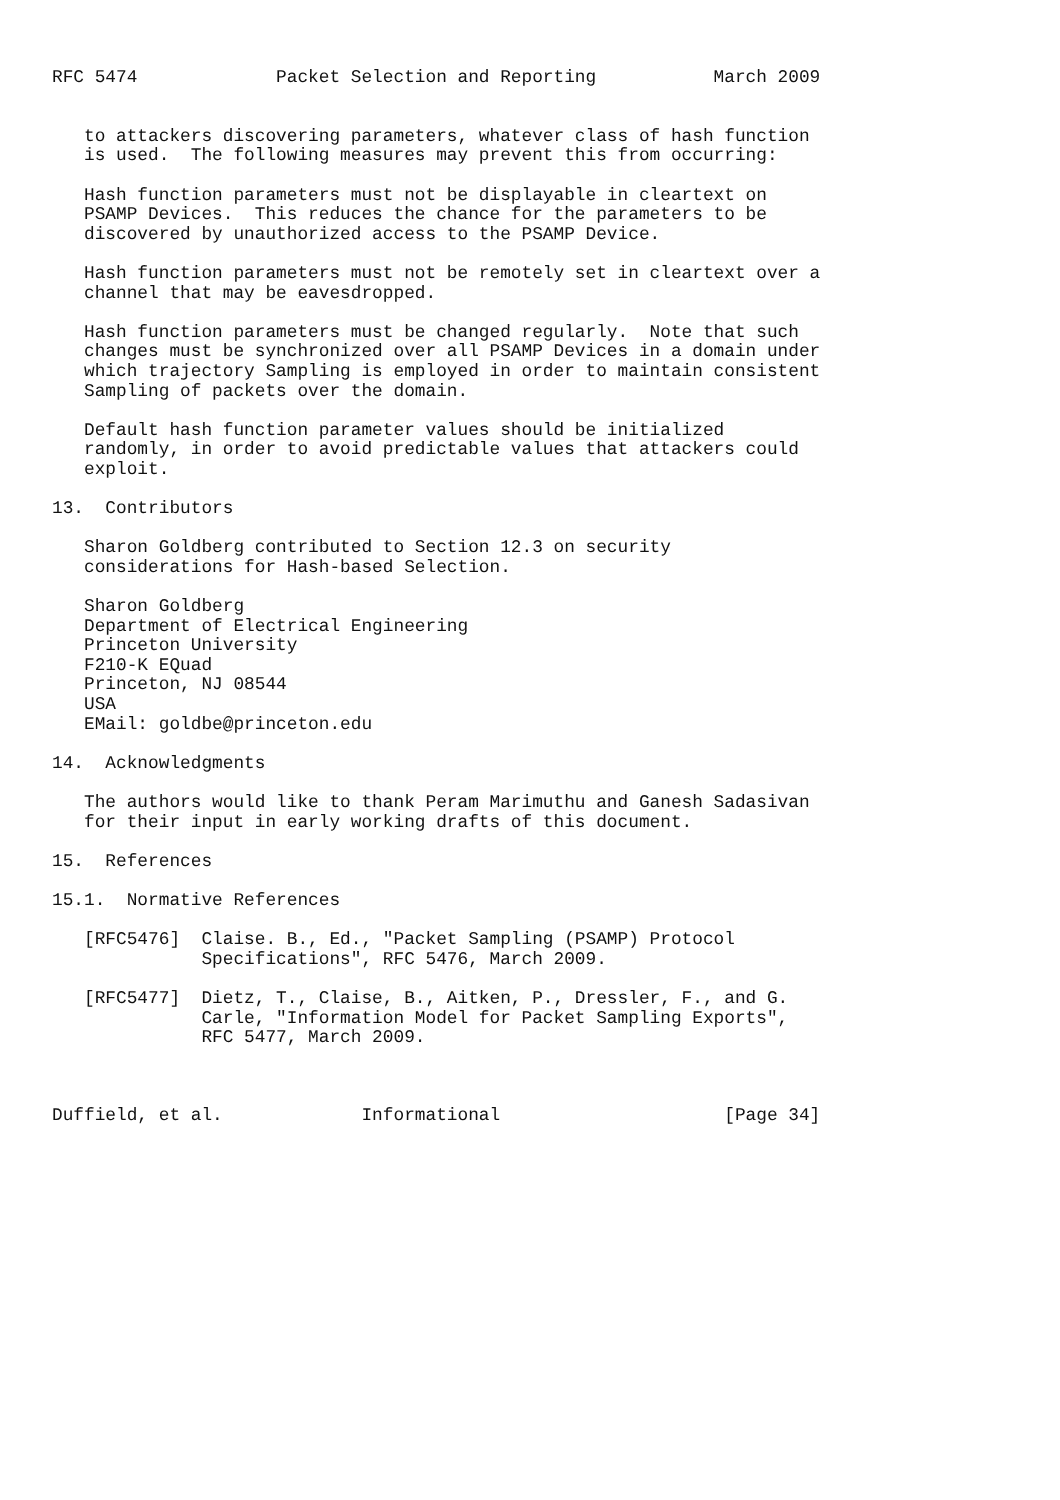RFC 5474             Packet Selection and Reporting           March 2009


   to attackers discovering parameters, whatever class of hash function
   is used.  The following measures may prevent this from occurring:

   Hash function parameters must not be displayable in cleartext on
   PSAMP Devices.  This reduces the chance for the parameters to be
   discovered by unauthorized access to the PSAMP Device.

   Hash function parameters must not be remotely set in cleartext over a
   channel that may be eavesdropped.

   Hash function parameters must be changed regularly.  Note that such
   changes must be synchronized over all PSAMP Devices in a domain under
   which trajectory Sampling is employed in order to maintain consistent
   Sampling of packets over the domain.

   Default hash function parameter values should be initialized
   randomly, in order to avoid predictable values that attackers could
   exploit.

13.  Contributors

   Sharon Goldberg contributed to Section 12.3 on security
   considerations for Hash-based Selection.

   Sharon Goldberg
   Department of Electrical Engineering
   Princeton University
   F210-K EQuad
   Princeton, NJ 08544
   USA
   EMail: goldbe@princeton.edu

14.  Acknowledgments

   The authors would like to thank Peram Marimuthu and Ganesh Sadasivan
   for their input in early working drafts of this document.

15.  References

15.1.  Normative References

   [RFC5476]  Claise. B., Ed., "Packet Sampling (PSAMP) Protocol
              Specifications", RFC 5476, March 2009.

   [RFC5477]  Dietz, T., Claise, B., Aitken, P., Dressler, F., and G.
              Carle, "Information Model for Packet Sampling Exports",
              RFC 5477, March 2009.



Duffield, et al.             Informational                     [Page 34]